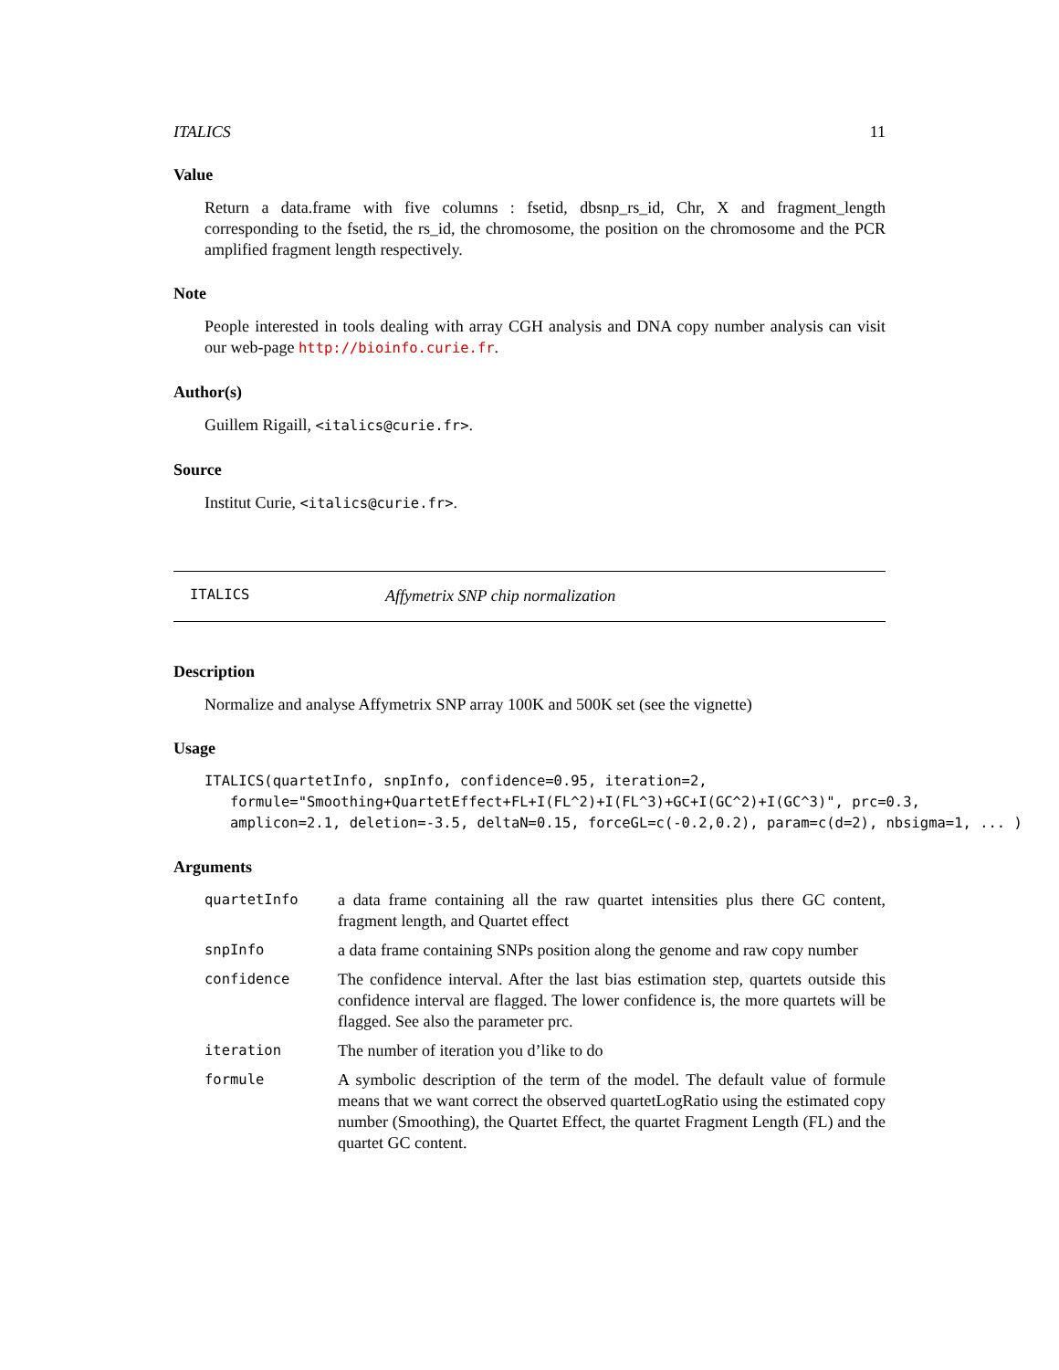ITALICS 11
Value
Return a data.frame with five columns : fsetid, dbsnp_rs_id, Chr, X and fragment_length corresponding to the fsetid, the rs_id, the chromosome, the position on the chromosome and the PCR amplified fragment length respectively.
Note
People interested in tools dealing with array CGH analysis and DNA copy number analysis can visit our web-page http://bioinfo.curie.fr.
Author(s)
Guillem Rigaill, <italics@curie.fr>.
Source
Institut Curie, <italics@curie.fr>.
ITALICS Affymetrix SNP chip normalization
Description
Normalize and analyse Affymetrix SNP array 100K and 500K set (see the vignette)
Usage
ITALICS(quartetInfo, snpInfo, confidence=0.95, iteration=2,
   formule="Smoothing+QuartetEffect+FL+I(FL^2)+I(FL^3)+GC+I(GC^2)+I(GC^3)", prc=0.3,
   amplicon=2.1, deletion=-3.5, deltaN=0.15, forceGL=c(-0.2,0.2), param=c(d=2), nbsigma=1, ... )
Arguments
| quartetInfo | a data frame containing all the raw quartet intensities plus there GC content, fragment length, and Quartet effect |
| snpInfo | a data frame containing SNPs position along the genome and raw copy number |
| confidence | The confidence interval. After the last bias estimation step, quartets outside this confidence interval are flagged. The lower confidence is, the more quartets will be flagged. See also the parameter prc. |
| iteration | The number of iteration you d’like to do |
| formule | A symbolic description of the term of the model. The default value of formule means that we want correct the observed quartetLogRatio using the estimated copy number (Smoothing), the Quartet Effect, the quartet Fragment Length (FL) and the quartet GC content. |